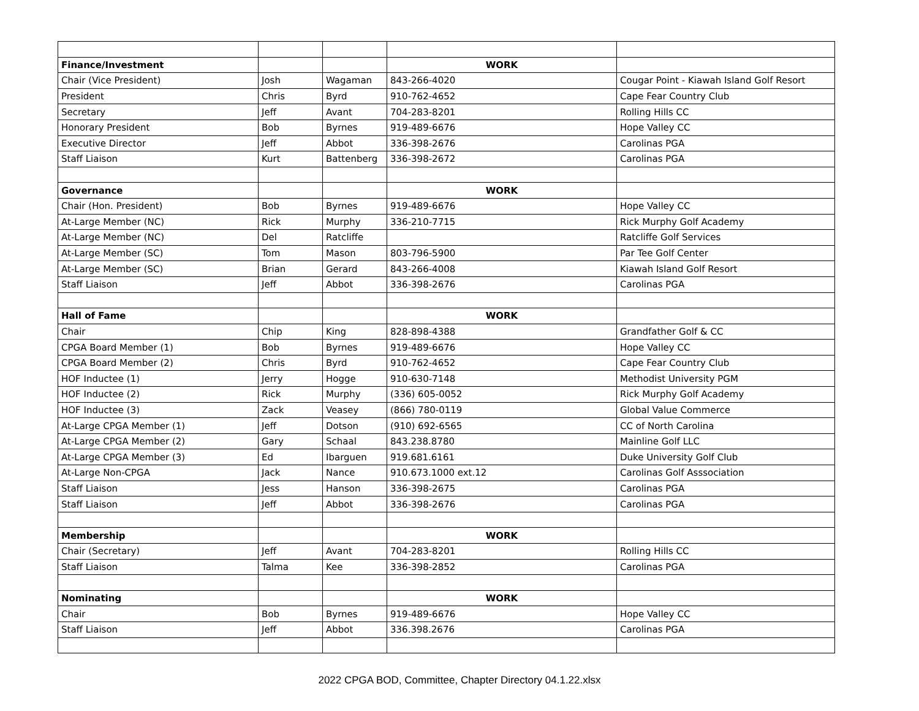| Finance/Investment | | | WORK | |
| Chair (Vice President) | Josh | Wagaman | 843-266-4020 | Cougar Point - Kiawah Island Golf Resort |
| President | Chris | Byrd | 910-762-4652 | Cape Fear Country Club |
| Secretary | Jeff | Avant | 704-283-8201 | Rolling Hills CC |
| Honorary President | Bob | Byrnes | 919-489-6676 | Hope Valley CC |
| Executive Director | Jeff | Abbot | 336-398-2676 | Carolinas PGA |
| Staff Liaison | Kurt | Battenberg | 336-398-2672 | Carolinas PGA |
| Governance | | | WORK | |
| Chair (Hon. President) | Bob | Byrnes | 919-489-6676 | Hope Valley CC |
| At-Large Member (NC) | Rick | Murphy | 336-210-7715 | Rick Murphy Golf Academy |
| At-Large Member (NC) | Del | Ratcliffe | | Ratcliffe Golf Services |
| At-Large Member (SC) | Tom | Mason | 803-796-5900 | Par Tee Golf Center |
| At-Large Member (SC) | Brian | Gerard | 843-266-4008 | Kiawah Island Golf Resort |
| Staff Liaison | Jeff | Abbot | 336-398-2676 | Carolinas PGA |
| Hall of Fame | | | WORK | |
| Chair | Chip | King | 828-898-4388 | Grandfather Golf & CC |
| CPGA Board Member (1) | Bob | Byrnes | 919-489-6676 | Hope Valley CC |
| CPGA Board Member (2) | Chris | Byrd | 910-762-4652 | Cape Fear Country Club |
| HOF Inductee (1) | Jerry | Hogge | 910-630-7148 | Methodist University PGM |
| HOF Inductee (2) | Rick | Murphy | (336) 605-0052 | Rick Murphy Golf Academy |
| HOF Inductee (3) | Zack | Veasey | (866) 780-0119 | Global Value Commerce |
| At-Large CPGA Member (1) | Jeff | Dotson | (910) 692-6565 | CC of North Carolina |
| At-Large CPGA Member (2) | Gary | Schaal | 843.238.8780 | Mainline Golf LLC |
| At-Large CPGA Member (3) | Ed | Ibarguen | 919.681.6161 | Duke University Golf Club |
| At-Large Non-CPGA | Jack | Nance | 910.673.1000 ext.12 | Carolinas Golf Asssociation |
| Staff Liaison | Jess | Hanson | 336-398-2675 | Carolinas PGA |
| Staff Liaison | Jeff | Abbot | 336-398-2676 | Carolinas PGA |
| Membership | | | WORK | |
| Chair (Secretary) | Jeff | Avant | 704-283-8201 | Rolling Hills CC |
| Staff Liaison | Talma | Kee | 336-398-2852 | Carolinas PGA |
| Nominating | | | WORK | |
| Chair | Bob | Byrnes | 919-489-6676 | Hope Valley CC |
| Staff Liaison | Jeff | Abbot | 336.398.2676 | Carolinas PGA |
2022 CPGA BOD, Committee, Chapter Directory 04.1.22.xlsx